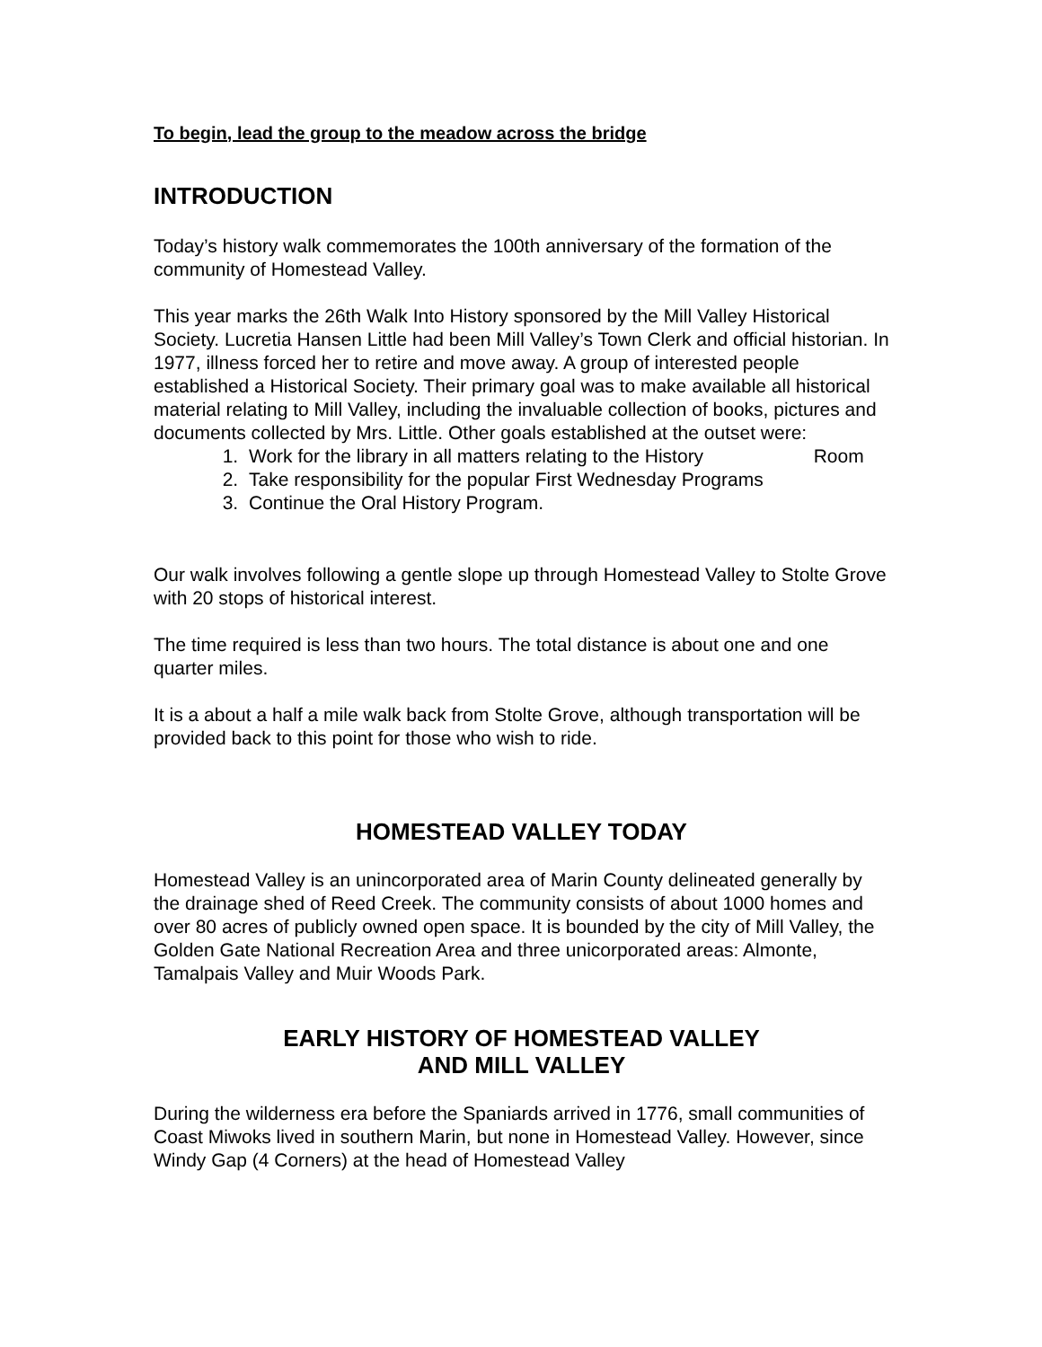To begin, lead the group to the meadow across the bridge
INTRODUCTION
Today’s history walk commemorates the 100th anniversary of the formation of the community of Homestead Valley.
This year marks the 26th Walk Into History sponsored by the Mill Valley Historical Society. Lucretia Hansen Little had been Mill Valley’s Town Clerk and official historian. In 1977, illness forced her to retire and move away. A group of interested people established a Historical Society. Their primary goal was to make available all historical material relating to Mill Valley, including the invaluable collection of books, pictures and documents collected by Mrs. Little. Other goals established at the outset were:
1. Work for the library in all matters relating to the History Room
2. Take responsibility for the popular First Wednesday Programs
3. Continue the Oral History Program.
Our walk involves following a gentle slope up through Homestead Valley to Stolte Grove with 20 stops of historical interest.
The time required is less than two hours. The total distance is about one and one quarter miles.
It is a about a half a mile walk back from Stolte Grove, although transportation will be provided back to this point for those who wish to ride.
HOMESTEAD VALLEY TODAY
Homestead Valley is an unincorporated area of Marin County delineated generally by the drainage shed of Reed Creek. The community consists of about 1000 homes and over 80 acres of publicly owned open space. It is bounded by the city of Mill Valley, the Golden Gate National Recreation Area and three unicorporated areas: Almonte, Tamalpais Valley and Muir Woods Park.
EARLY HISTORY OF HOMESTEAD VALLEY
AND MILL VALLEY
During the wilderness era before the Spaniards arrived in 1776, small communities of Coast Miwoks lived in southern Marin, but none in Homestead Valley. However, since Windy Gap (4 Corners) at the head of Homestead Valley